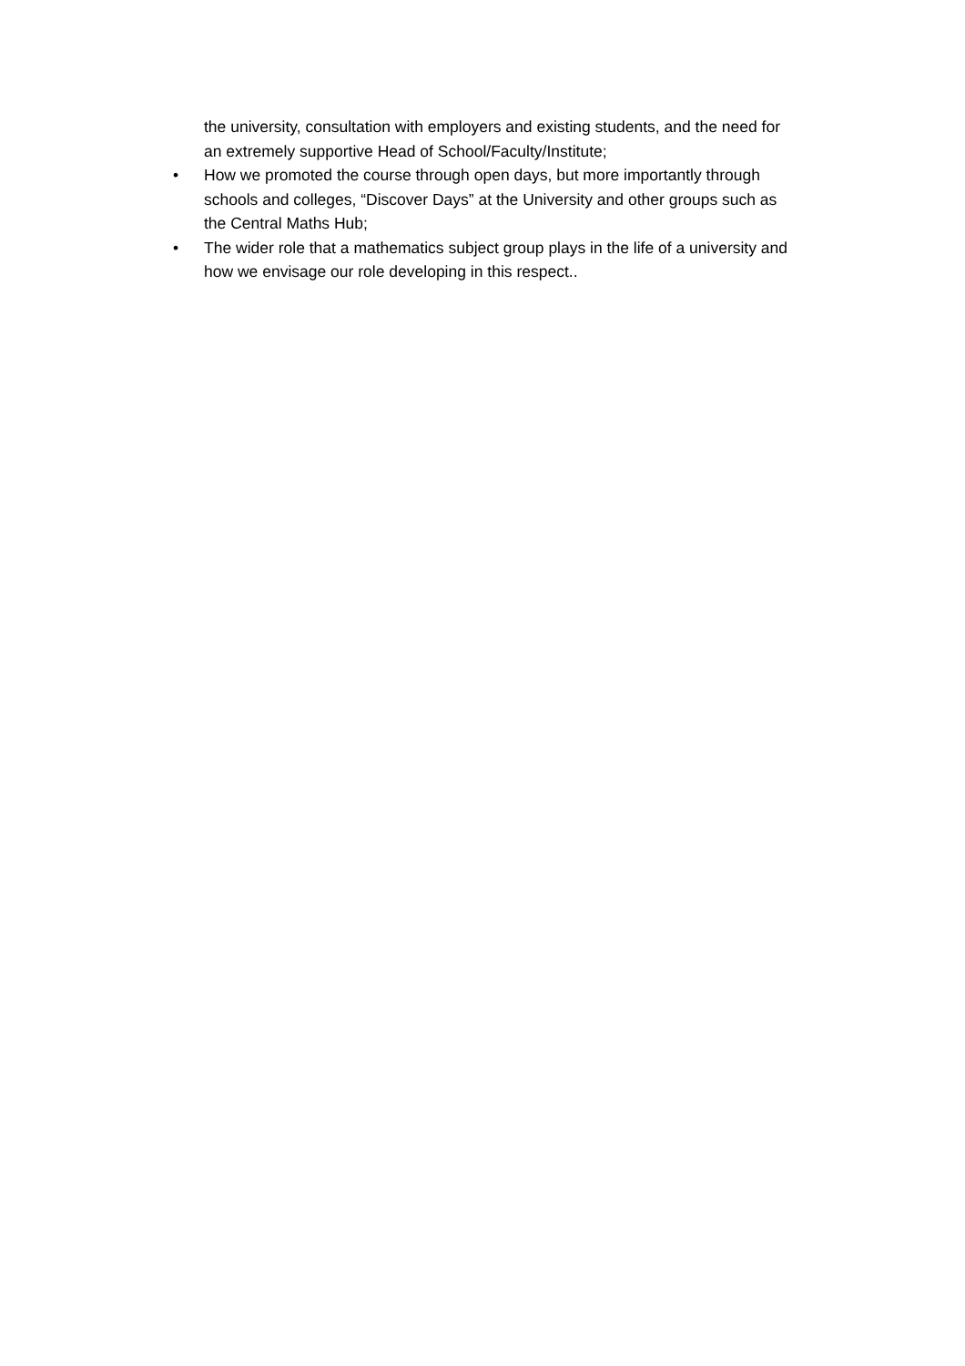the university, consultation with employers and existing students, and the need for an extremely supportive Head of School/Faculty/Institute;
• How we promoted the course through open days, but more importantly through schools and colleges, “Discover Days” at the University and other groups such as the Central Maths Hub;
• The wider role that a mathematics subject group plays in the life of a university and how we envisage our role developing in this respect..